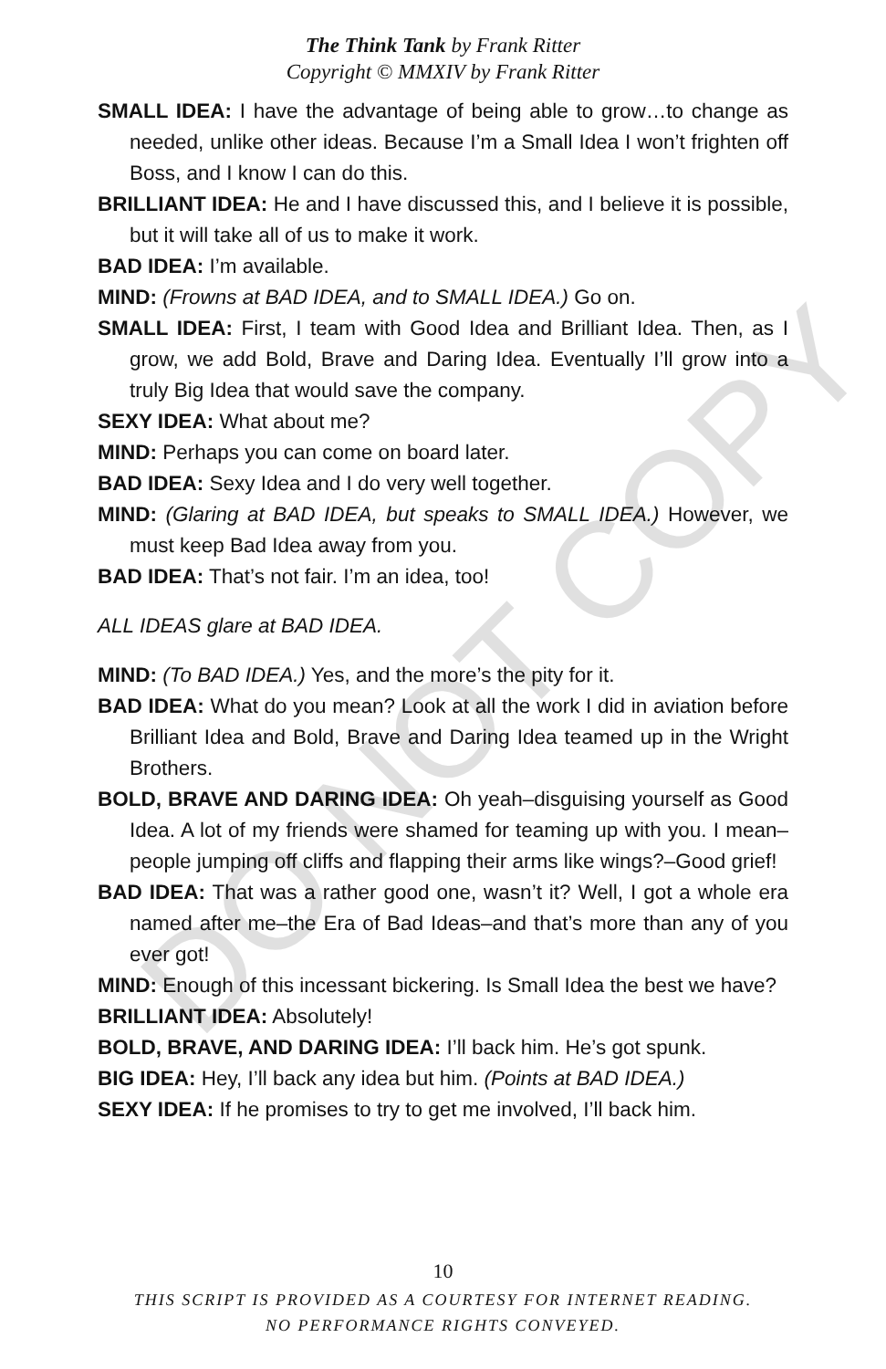The Think Tank by Frank Ritter
Copyright © MMXIV by Frank Ritter
SMALL IDEA: I have the advantage of being able to grow…to change as needed, unlike other ideas. Because I’m a Small Idea I won’t frighten off Boss, and I know I can do this.
BRILLIANT IDEA: He and I have discussed this, and I believe it is possible, but it will take all of us to make it work.
BAD IDEA: I’m available.
MIND: (Frowns at BAD IDEA, and to SMALL IDEA.) Go on.
SMALL IDEA: First, I team with Good Idea and Brilliant Idea. Then, as I grow, we add Bold, Brave and Daring Idea. Eventually I’ll grow into a truly Big Idea that would save the company.
SEXY IDEA: What about me?
MIND: Perhaps you can come on board later.
BAD IDEA: Sexy Idea and I do very well together.
MIND: (Glaring at BAD IDEA, but speaks to SMALL IDEA.) However, we must keep Bad Idea away from you.
BAD IDEA: That’s not fair. I’m an idea, too!
ALL IDEAS glare at BAD IDEA.
MIND: (To BAD IDEA.) Yes, and the more’s the pity for it.
BAD IDEA: What do you mean? Look at all the work I did in aviation before Brilliant Idea and Bold, Brave and Daring Idea teamed up in the Wright Brothers.
BOLD, BRAVE AND DARING IDEA: Oh yeah–disguising yourself as Good Idea. A lot of my friends were shamed for teaming up with you. I mean–people jumping off cliffs and flapping their arms like wings?–Good grief!
BAD IDEA: That was a rather good one, wasn’t it? Well, I got a whole era named after me–the Era of Bad Ideas–and that’s more than any of you ever got!
MIND: Enough of this incessant bickering. Is Small Idea the best we have?
BRILLIANT IDEA: Absolutely!
BOLD, BRAVE, AND DARING IDEA: I’ll back him. He’s got spunk.
BIG IDEA: Hey, I’ll back any idea but him. (Points at BAD IDEA.)
SEXY IDEA: If he promises to try to get me involved, I’ll back him.
DO NOT COPY
10
THIS SCRIPT IS PROVIDED AS A COURTESY FOR INTERNET READING.
NO PERFORMANCE RIGHTS CONVEYED.